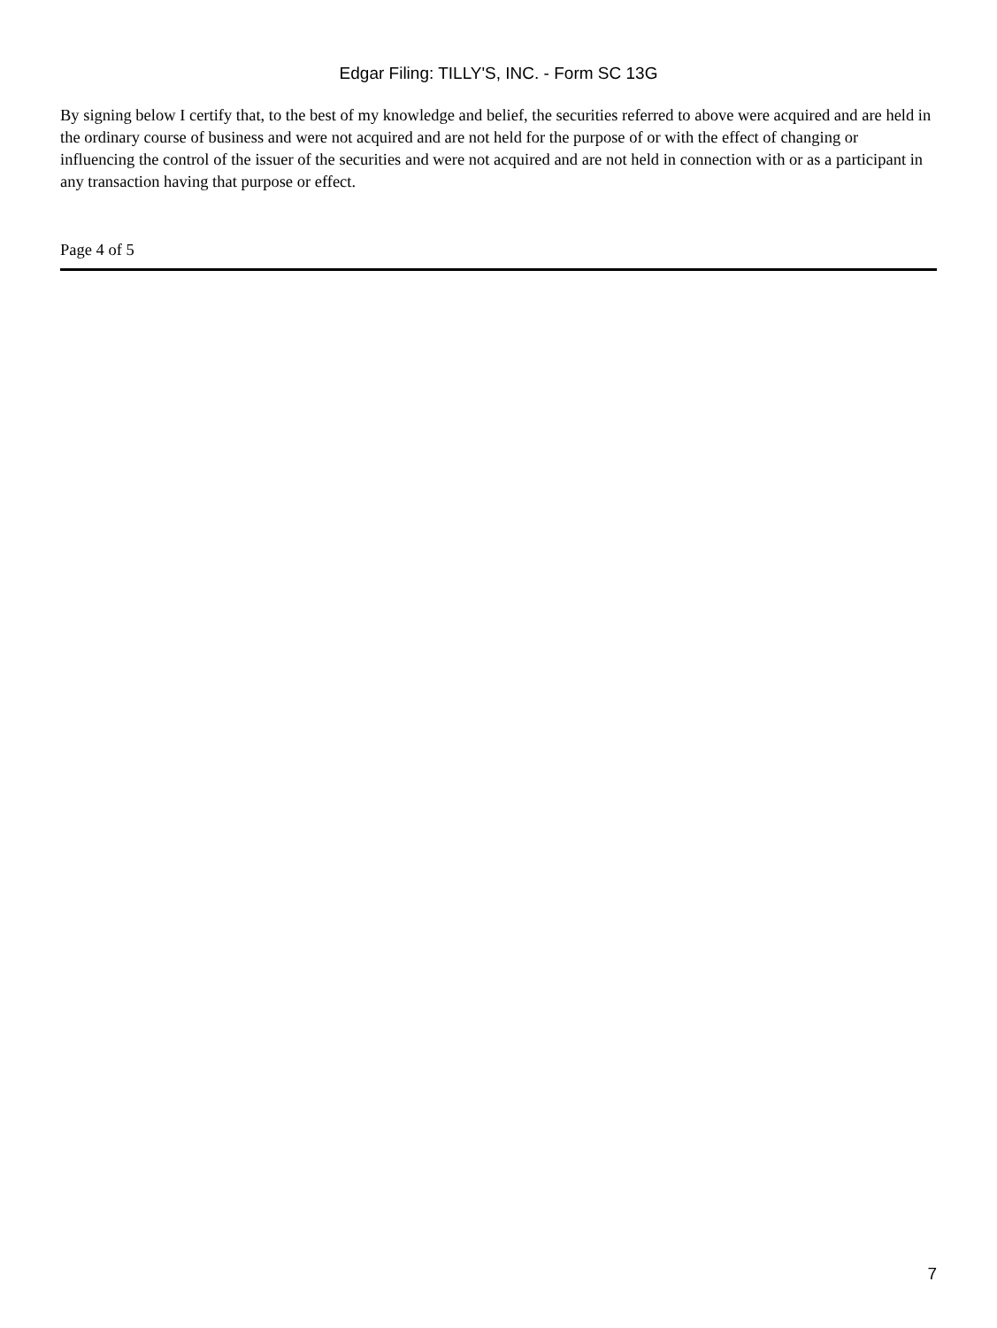Edgar Filing: TILLY'S, INC. - Form SC 13G
By signing below I certify that, to the best of my knowledge and belief, the securities referred to above were acquired and are held in the ordinary course of business and were not acquired and are not held for the purpose of or with the effect of changing or influencing the control of the issuer of the securities and were not acquired and are not held in connection with or as a participant in any transaction having that purpose or effect.
Page 4 of 5
7